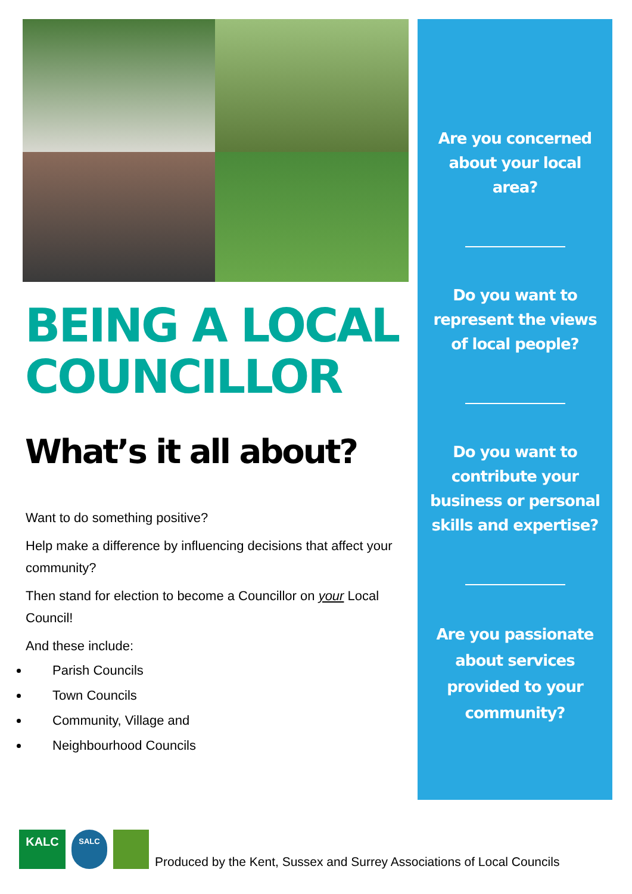BEING A LOCAL
COUNCILLOR
What’s it all about?
Want to do something positive?
Help make a difference by influencing decisions that affect your community?
Then stand for election to become a Councillor on your Local Council!
And these include:
Parish Councils
Town Councils
Community, Village and
Neighbourhood Councils
Are you concerned about your local area?
Do you want to represent the views of local people?
Do you want to contribute your business or personal skills and expertise?
Are you passionate about services provided to your community?
KALC
SALC
Produced by the Kent, Sussex and Surrey Associations of Local Councils